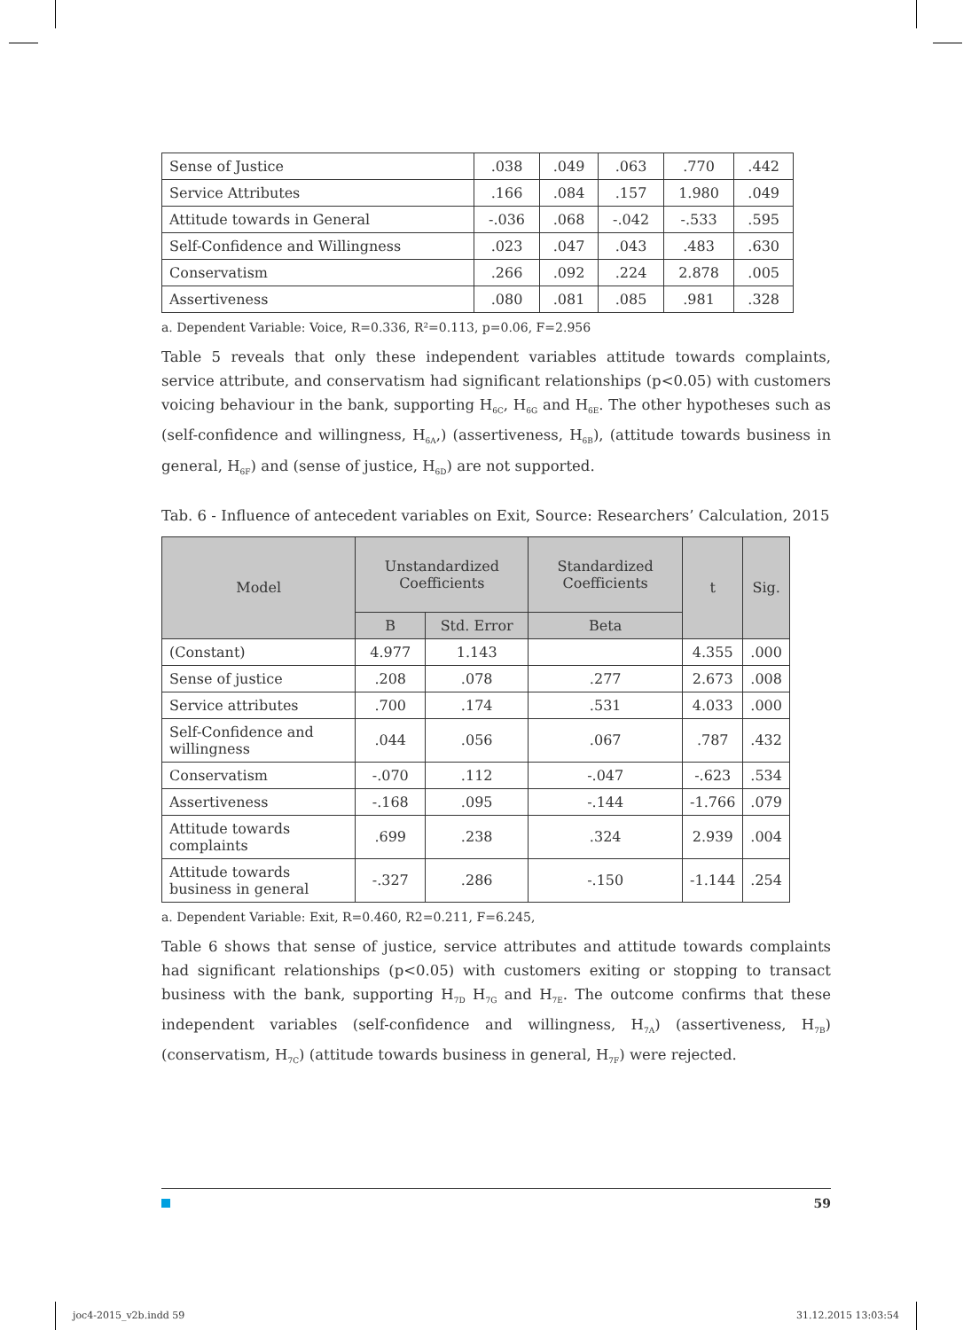| Sense of Justice | .038 | .049 | .063 | .770 | .442 |
| Service Attributes | .166 | .084 | .157 | 1.980 | .049 |
| Attitude towards in General | -.036 | .068 | -.042 | -.533 | .595 |
| Self-Confidence and Willingness | .023 | .047 | .043 | .483 | .630 |
| Conservatism | .266 | .092 | .224 | 2.878 | .005 |
| Assertiveness | .080 | .081 | .085 | .981 | .328 |
a. Dependent Variable: Voice, R=0.336, R²=0.113, p=0.06, F=2.956
Table 5 reveals that only these independent variables attitude towards complaints, service attribute, and conservatism had significant relationships (p<0.05) with customers voicing behaviour in the bank, supporting H<sub>6C</sub>, H<sub>6G</sub> and H<sub>6E</sub>. The other hypotheses such as (self-confidence and willingness, H<sub>6A</sub>,) (assertiveness, H<sub>6B</sub>), (attitude towards business in general, H<sub>6F</sub>) and (sense of justice, H<sub>6D</sub>) are not supported.
Tab. 6 - Influence of antecedent variables on Exit, Source: Researchers’ Calculation, 2015
| Model | Unstandardized Coefficients | | Standardized Coefficients | t | Sig. |
| --- | --- | --- | --- | --- | --- |
| | B | Std. Error | Beta | | |
| (Constant) | 4.977 | 1.143 | | 4.355 | .000 |
| Sense of justice | .208 | .078 | .277 | 2.673 | .008 |
| Service attributes | .700 | .174 | .531 | 4.033 | .000 |
| Self-Confidence and willingness | .044 | .056 | .067 | .787 | .432 |
| Conservatism | -.070 | .112 | -.047 | -.623 | .534 |
| Assertiveness | -.168 | .095 | -.144 | -1.766 | .079 |
| Attitude towards complaints | .699 | .238 | .324 | 2.939 | .004 |
| Attitude towards business in general | -.327 | .286 | -.150 | -1.144 | .254 |
a. Dependent Variable: Exit, R=0.460, R2=0.211, F=6.245,
Table 6 shows that sense of justice, service attributes and attitude towards complaints had significant relationships (p<0.05) with customers exiting or stopping to transact business with the bank, supporting H<sub>7D</sub> H<sub>7G</sub> and H<sub>7E</sub>. The outcome confirms that these independent variables (self-confidence and willingness, H<sub>7A</sub>) (assertiveness, H<sub>7B</sub>) (conservatism, H<sub>7C</sub>) (attitude towards business in general, H<sub>7F</sub>) were rejected.
59
joc4-2015_v2b.indd 59 31.12.2015 13:03:54